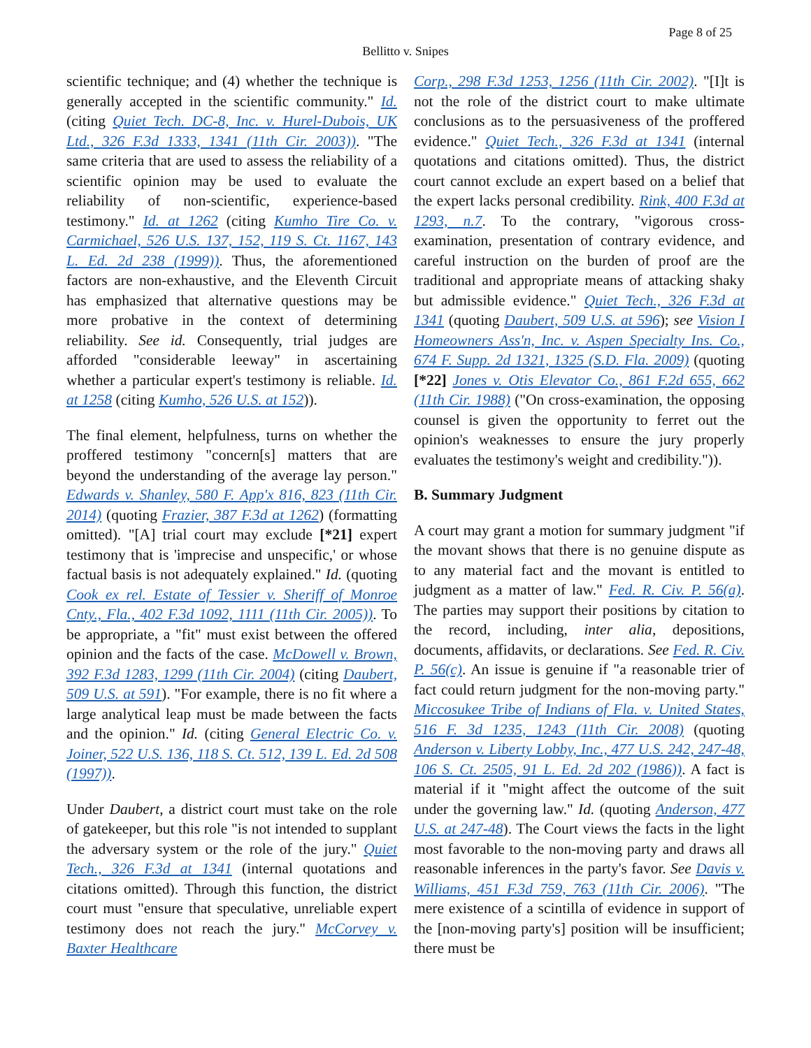Page 8 of 25
Bellitto v. Snipes
scientific technique; and (4) whether the technique is generally accepted in the scientific community." Id. (citing Quiet Tech. DC-8, Inc. v. Hurel-Dubois, UK Ltd., 326 F.3d 1333, 1341 (11th Cir. 2003)). "The same criteria that are used to assess the reliability of a scientific opinion may be used to evaluate the reliability of non-scientific, experience-based testimony." Id. at 1262 (citing Kumho Tire Co. v. Carmichael, 526 U.S. 137, 152, 119 S. Ct. 1167, 143 L. Ed. 2d 238 (1999)). Thus, the aforementioned factors are non-exhaustive, and the Eleventh Circuit has emphasized that alternative questions may be more probative in the context of determining reliability. See id. Consequently, trial judges are afforded "considerable leeway" in ascertaining whether a particular expert's testimony is reliable. Id. at 1258 (citing Kumho, 526 U.S. at 152)).
The final element, helpfulness, turns on whether the proffered testimony "concern[s] matters that are beyond the understanding of the average lay person." Edwards v. Shanley, 580 F. App'x 816, 823 (11th Cir. 2014) (quoting Frazier, 387 F.3d at 1262) (formatting omitted). "[A] trial court may exclude [*21] expert testimony that is 'imprecise and unspecific,' or whose factual basis is not adequately explained." Id. (quoting Cook ex rel. Estate of Tessier v. Sheriff of Monroe Cnty., Fla., 402 F.3d 1092, 1111 (11th Cir. 2005)). To be appropriate, a "fit" must exist between the offered opinion and the facts of the case. McDowell v. Brown, 392 F.3d 1283, 1299 (11th Cir. 2004) (citing Daubert, 509 U.S. at 591). "For example, there is no fit where a large analytical leap must be made between the facts and the opinion." Id. (citing General Electric Co. v. Joiner, 522 U.S. 136, 118 S. Ct. 512, 139 L. Ed. 2d 508 (1997)).
Under Daubert, a district court must take on the role of gatekeeper, but this role "is not intended to supplant the adversary system or the role of the jury." Quiet Tech., 326 F.3d at 1341 (internal quotations and citations omitted). Through this function, the district court must "ensure that speculative, unreliable expert testimony does not reach the jury." McCorvey v. Baxter Healthcare
Corp., 298 F.3d 1253, 1256 (11th Cir. 2002). "[I]t is not the role of the district court to make ultimate conclusions as to the persuasiveness of the proffered evidence." Quiet Tech., 326 F.3d at 1341 (internal quotations and citations omitted). Thus, the district court cannot exclude an expert based on a belief that the expert lacks personal credibility. Rink, 400 F.3d at 1293, n.7. To the contrary, "vigorous cross-examination, presentation of contrary evidence, and careful instruction on the burden of proof are the traditional and appropriate means of attacking shaky but admissible evidence." Quiet Tech., 326 F.3d at 1341 (quoting Daubert, 509 U.S. at 596); see Vision I Homeowners Ass'n, Inc. v. Aspen Specialty Ins. Co., 674 F. Supp. 2d 1321, 1325 (S.D. Fla. 2009) (quoting [*22] Jones v. Otis Elevator Co., 861 F.2d 655, 662 (11th Cir. 1988) ("On cross-examination, the opposing counsel is given the opportunity to ferret out the opinion's weaknesses to ensure the jury properly evaluates the testimony's weight and credibility.")).
B. Summary Judgment
A court may grant a motion for summary judgment "if the movant shows that there is no genuine dispute as to any material fact and the movant is entitled to judgment as a matter of law." Fed. R. Civ. P. 56(a). The parties may support their positions by citation to the record, including, inter alia, depositions, documents, affidavits, or declarations. See Fed. R. Civ. P. 56(c). An issue is genuine if "a reasonable trier of fact could return judgment for the non-moving party." Miccosukee Tribe of Indians of Fla. v. United States, 516 F. 3d 1235, 1243 (11th Cir. 2008) (quoting Anderson v. Liberty Lobby, Inc., 477 U.S. 242, 247-48, 106 S. Ct. 2505, 91 L. Ed. 2d 202 (1986)). A fact is material if it "might affect the outcome of the suit under the governing law." Id. (quoting Anderson, 477 U.S. at 247-48). The Court views the facts in the light most favorable to the non-moving party and draws all reasonable inferences in the party's favor. See Davis v. Williams, 451 F.3d 759, 763 (11th Cir. 2006). "The mere existence of a scintilla of evidence in support of the [non-moving party's] position will be insufficient; there must be